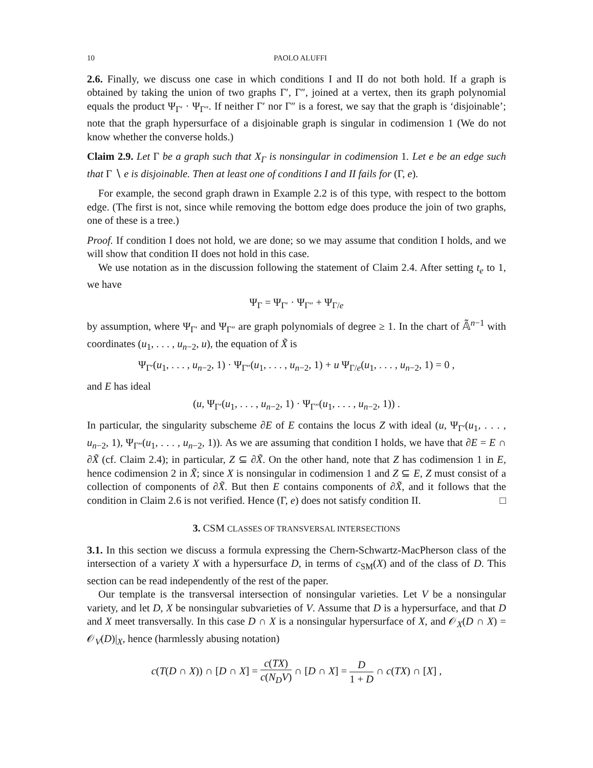10 PAOLO ALUFFI
2.6. Finally, we discuss one case in which conditions I and II do not both hold. If a graph is obtained by taking the union of two graphs Γ′, Γ″, joined at a vertex, then its graph polynomial equals the product Ψ<sub>Γ′</sub> · Ψ<sub>Γ″</sub>. If neither Γ′ nor Γ″ is a forest, we say that the graph is ‘disjoinable’; note that the graph hypersurface of a disjoinable graph is singular in codimension 1 (We do not know whether the converse holds.)
Claim 2.9. Let Γ be a graph such that X<sub>Γ</sub> is nonsingular in codimension 1. Let e be an edge such that Γ ∖ e is disjoinable. Then at least one of conditions I and II fails for (Γ, e).
For example, the second graph drawn in Example 2.2 is of this type, with respect to the bottom edge. (The first is not, since while removing the bottom edge does produce the join of two graphs, one of these is a tree.)
Proof. If condition I does not hold, we are done; so we may assume that condition I holds, and we will show that condition II does not hold in this case.
We use notation as in the discussion following the statement of Claim 2.4. After setting t<sub>e</sub> to 1, we have
Ψ<sub>Γ</sub> = Ψ<sub>Γ′</sub> · Ψ<sub>Γ″</sub> + Ψ<sub>Γ/e</sub>
by assumption, where Ψ<sub>Γ′</sub> and Ψ<sub>Γ″</sub> are graph polynomials of degree ≥ 1. In the chart of 𝔸̃<sup>n−1</sup> with coordinates (u<sub>1</sub>, . . . , u<sub>n−2</sub>, u), the equation of X̃ is
Ψ<sub>Γ′</sub>(u<sub>1</sub>, . . . , u<sub>n−2</sub>, 1) · Ψ<sub>Γ″</sub>(u<sub>1</sub>, . . . , u<sub>n−2</sub>, 1) + u Ψ<sub>Γ/e</sub>(u<sub>1</sub>, . . . , u<sub>n−2</sub>, 1) = 0 ,
and E has ideal
(u, Ψ<sub>Γ′</sub>(u<sub>1</sub>, . . . , u<sub>n−2</sub>, 1) · Ψ<sub>Γ″</sub>(u<sub>1</sub>, . . . , u<sub>n−2</sub>, 1)) .
In particular, the singularity subscheme ∂E of E contains the locus Z with ideal (u, Ψ<sub>Γ′</sub>(u<sub>1</sub>, . . . , u<sub>n−2</sub>, 1), Ψ<sub>Γ″</sub>(u<sub>1</sub>, . . . , u<sub>n−2</sub>, 1)). As we are assuming that condition I holds, we have that ∂E = E ∩ ∂X̃ (cf. Claim 2.4); in particular, Z ⊆ ∂X̃. On the other hand, note that Z has codimension 1 in E, hence codimension 2 in X̃; since X is nonsingular in codimension 1 and Z ⊆ E, Z must consist of a collection of components of ∂X̃. But then E contains components of ∂X̃, and it follows that the condition in Claim 2.6 is not verified. Hence (Γ, e) does not satisfy condition II. □
3. CSM CLASSES OF TRANSVERSAL INTERSECTIONS
3.1. In this section we discuss a formula expressing the Chern-Schwartz-MacPherson class of the intersection of a variety X with a hypersurface D, in terms of c<sub>SM</sub>(X) and of the class of D. This section can be read independently of the rest of the paper.
Our template is the transversal intersection of nonsingular varieties. Let V be a nonsingular variety, and let D, X be nonsingular subvarieties of V. Assume that D is a hypersurface, and that D and X meet transversally. In this case D ∩ X is a nonsingular hypersurface of X, and 𝒪<sub>X</sub>(D ∩ X) = 𝒪<sub>V</sub>(D)|<sub>X</sub>, hence (harmlessly abusing notation)
c(T(D ∩ X)) ∩ [D ∩ X] = c(TX) c(N<sub>D</sub>V) ∩ [D ∩ X] = D 1 + D ∩ c(TX) ∩ [X] ,